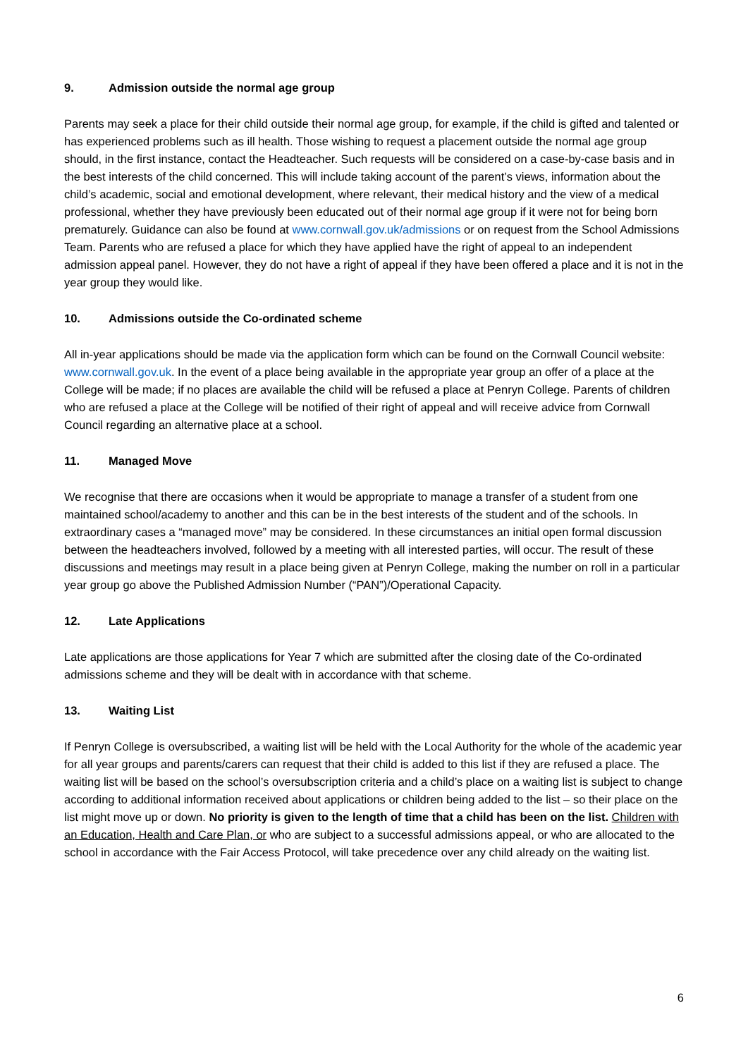9. Admission outside the normal age group
Parents may seek a place for their child outside their normal age group, for example, if the child is gifted and talented or has experienced problems such as ill health. Those wishing to request a placement outside the normal age group should, in the first instance, contact the Headteacher. Such requests will be considered on a case-by-case basis and in the best interests of the child concerned. This will include taking account of the parent’s views, information about the child’s academic, social and emotional development, where relevant, their medical history and the view of a medical professional, whether they have previously been educated out of their normal age group if it were not for being born prematurely. Guidance can also be found at www.cornwall.gov.uk/admissions or on request from the School Admissions Team. Parents who are refused a place for which they have applied have the right of appeal to an independent admission appeal panel. However, they do not have a right of appeal if they have been offered a place and it is not in the year group they would like.
10. Admissions outside the Co-ordinated scheme
All in-year applications should be made via the application form which can be found on the Cornwall Council website: www.cornwall.gov.uk. In the event of a place being available in the appropriate year group an offer of a place at the College will be made; if no places are available the child will be refused a place at Penryn College. Parents of children who are refused a place at the College will be notified of their right of appeal and will receive advice from Cornwall Council regarding an alternative place at a school.
11. Managed Move
We recognise that there are occasions when it would be appropriate to manage a transfer of a student from one maintained school/academy to another and this can be in the best interests of the student and of the schools. In extraordinary cases a “managed move” may be considered. In these circumstances an initial open formal discussion between the headteachers involved, followed by a meeting with all interested parties, will occur. The result of these discussions and meetings may result in a place being given at Penryn College, making the number on roll in a particular year group go above the Published Admission Number (“PAN”)/Operational Capacity.
12. Late Applications
Late applications are those applications for Year 7 which are submitted after the closing date of the Co-ordinated admissions scheme and they will be dealt with in accordance with that scheme.
13. Waiting List
If Penryn College is oversubscribed, a waiting list will be held with the Local Authority for the whole of the academic year for all year groups and parents/carers can request that their child is added to this list if they are refused a place. The waiting list will be based on the school’s oversubscription criteria and a child’s place on a waiting list is subject to change according to additional information received about applications or children being added to the list – so their place on the list might move up or down. No priority is given to the length of time that a child has been on the list. Children with an Education, Health and Care Plan, or who are subject to a successful admissions appeal, or who are allocated to the school in accordance with the Fair Access Protocol, will take precedence over any child already on the waiting list.
6